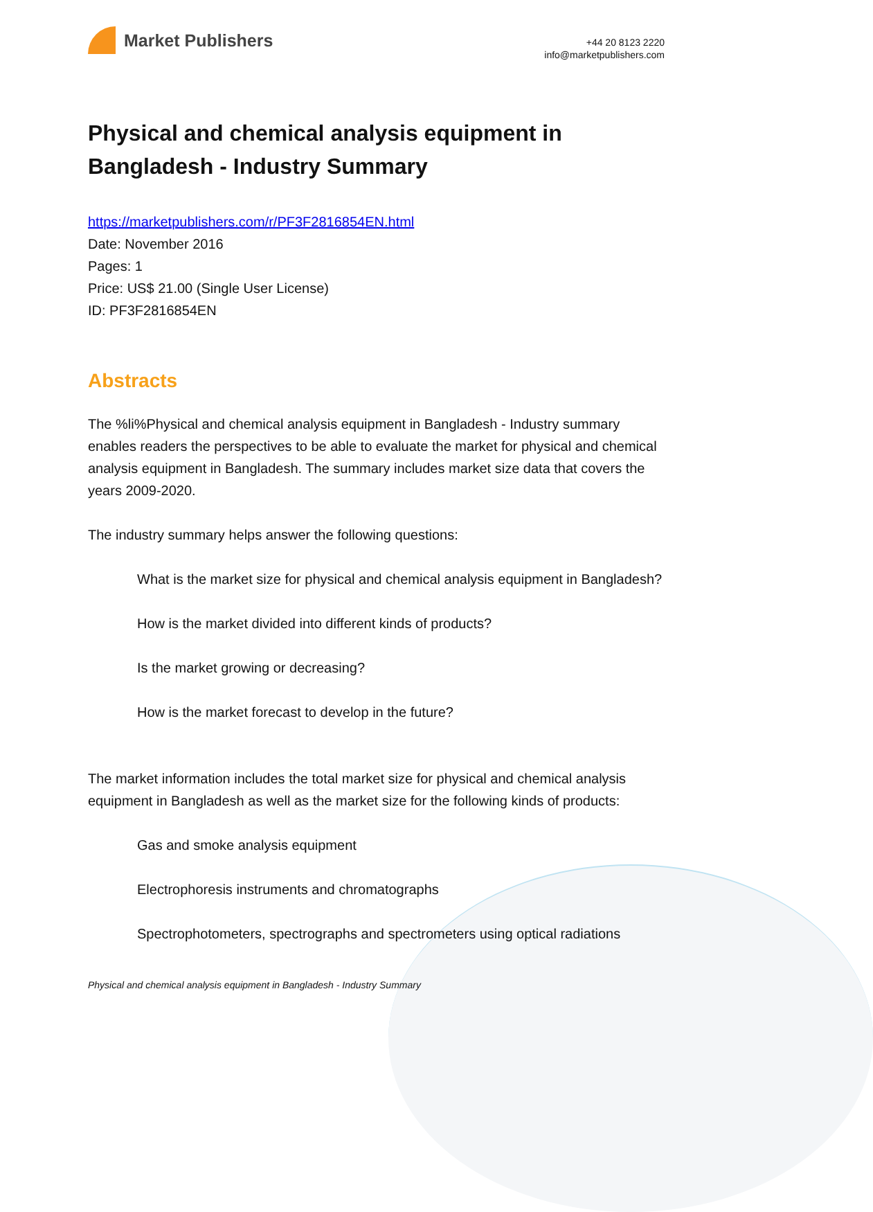Market Publishers
+44 20 8123 2220
info@marketpublishers.com
Physical and chemical analysis equipment in Bangladesh - Industry Summary
https://marketpublishers.com/r/PF3F2816854EN.html
Date: November 2016
Pages: 1
Price: US$ 21.00 (Single User License)
ID: PF3F2816854EN
Abstracts
The %li%Physical and chemical analysis equipment in Bangladesh - Industry summary enables readers the perspectives to be able to evaluate the market for physical and chemical analysis equipment in Bangladesh. The summary includes market size data that covers the years 2009-2020.
The industry summary helps answer the following questions:
What is the market size for physical and chemical analysis equipment in Bangladesh?
How is the market divided into different kinds of products?
Is the market growing or decreasing?
How is the market forecast to develop in the future?
The market information includes the total market size for physical and chemical analysis equipment in Bangladesh as well as the market size for the following kinds of products:
Gas and smoke analysis equipment
Electrophoresis instruments and chromatographs
Spectrophotometers, spectrographs and spectrometers using optical radiations
Physical and chemical analysis equipment in Bangladesh - Industry Summary